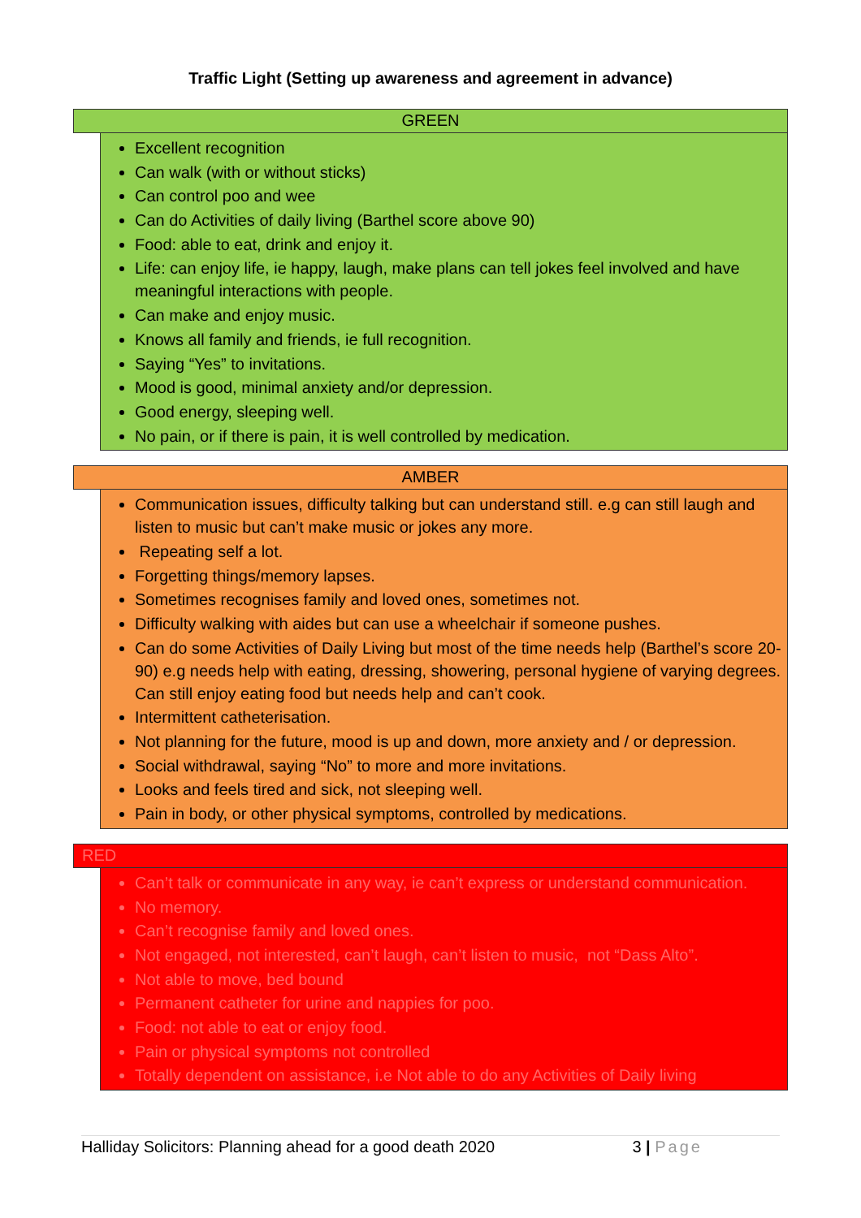Traffic Light (Setting up awareness and agreement in advance)
GREEN
Excellent recognition
Can walk (with or without sticks)
Can control poo and wee
Can do Activities of daily living (Barthel score above 90)
Food: able to eat, drink and enjoy it.
Life: can enjoy life, ie happy, laugh, make plans can tell jokes feel involved and have meaningful interactions with people.
Can make and enjoy music.
Knows all family and friends, ie full recognition.
Saying “Yes” to invitations.
Mood is good, minimal anxiety and/or depression.
Good energy, sleeping well.
No pain, or if there is pain, it is well controlled by medication.
AMBER
Communication issues, difficulty talking but can understand still. e.g can still laugh and listen to music but can’t make music or jokes any more.
Repeating self a lot.
Forgetting things/memory lapses.
Sometimes recognises family and loved ones, sometimes not.
Difficulty walking with aides but can use a wheelchair if someone pushes.
Can do some Activities of Daily Living but most of the time needs help (Barthel’s score 20-90) e.g needs help with eating, dressing, showering, personal hygiene of varying degrees. Can still enjoy eating food but needs help and can’t cook.
Intermittent catheterisation.
Not planning for the future, mood is up and down, more anxiety and / or depression.
Social withdrawal, saying “No” to more and more invitations.
Looks and feels tired and sick, not sleeping well.
Pain in body, or other physical symptoms, controlled by medications.
RED
Can’t talk or communicate in any way, ie can’t express or understand communication.
No memory.
Can’t recognise family and loved ones.
Not engaged, not interested, can’t laugh, can’t listen to music, not “Dass Alto”.
Not able to move, bed bound
Permanent catheter for urine and nappies for poo.
Food: not able to eat or enjoy food.
Pain or physical symptoms not controlled
Totally dependent on assistance, i.e Not able to do any Activities of Daily living
Halliday Solicitors: Planning ahead for a good death 2020 3 | Page